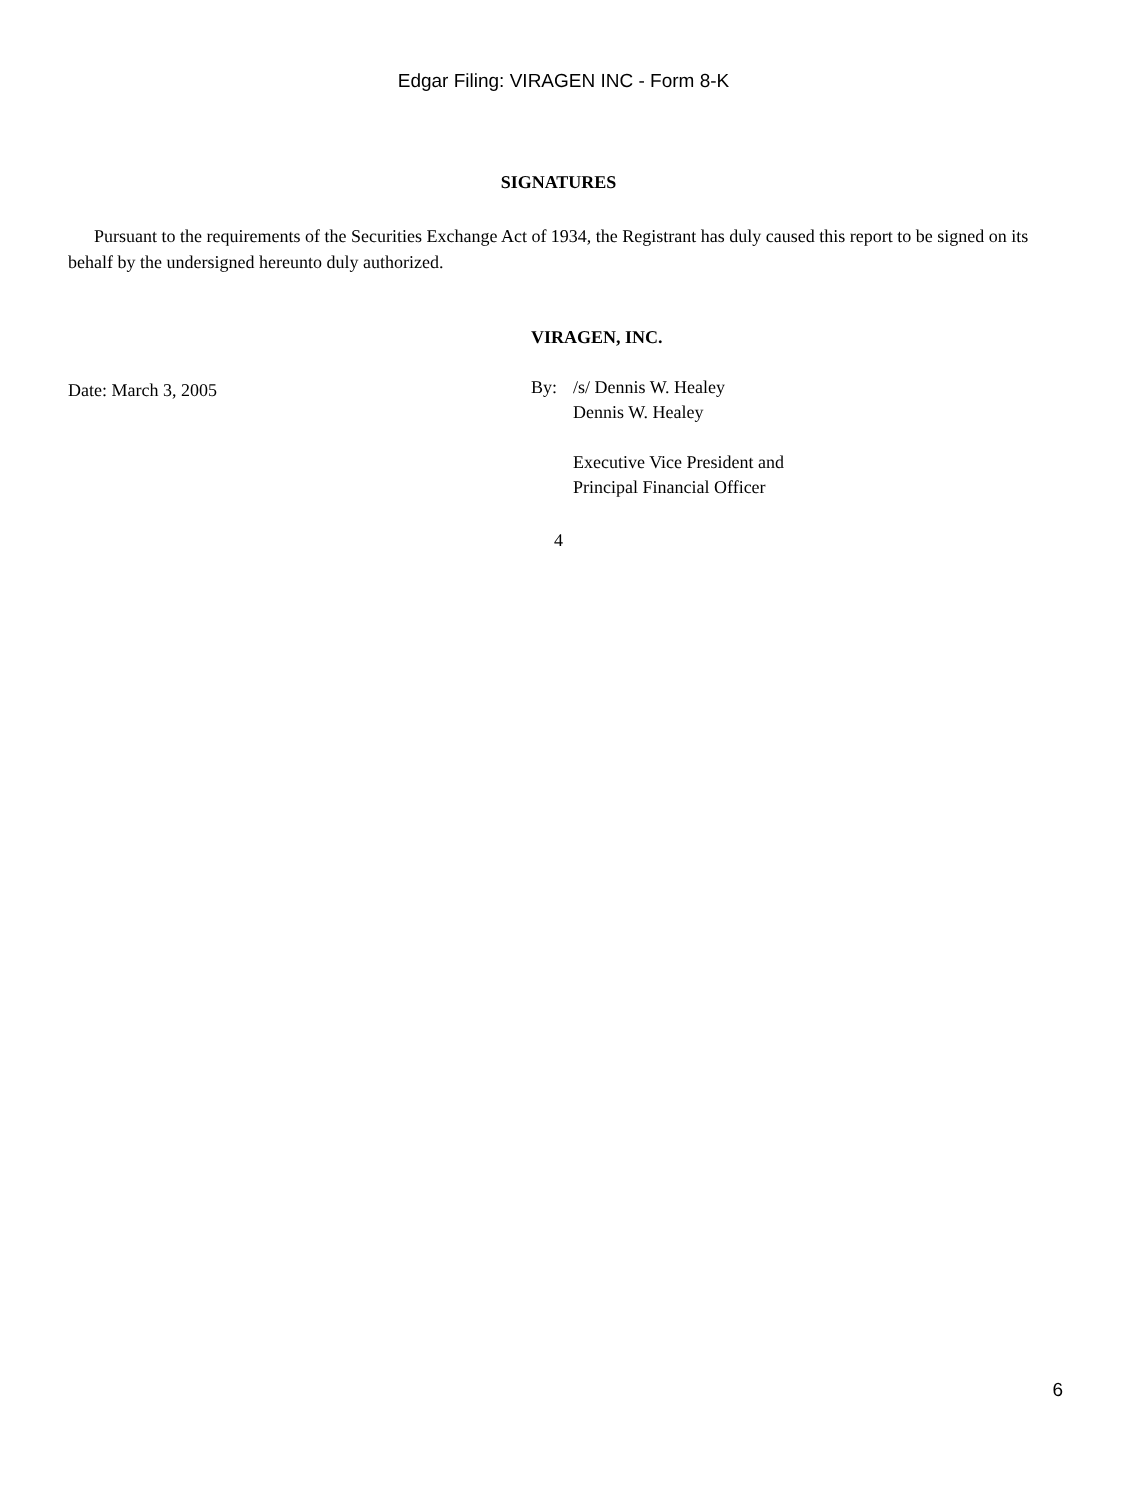Edgar Filing: VIRAGEN INC - Form 8-K
SIGNATURES
Pursuant to the requirements of the Securities Exchange Act of 1934, the Registrant has duly caused this report to be signed on its behalf by the undersigned hereunto duly authorized.
Date: March 3, 2005
VIRAGEN, INC.
By: /s/ Dennis W. Healey
Dennis W. Healey
Executive Vice President and
Principal Financial Officer
4
6